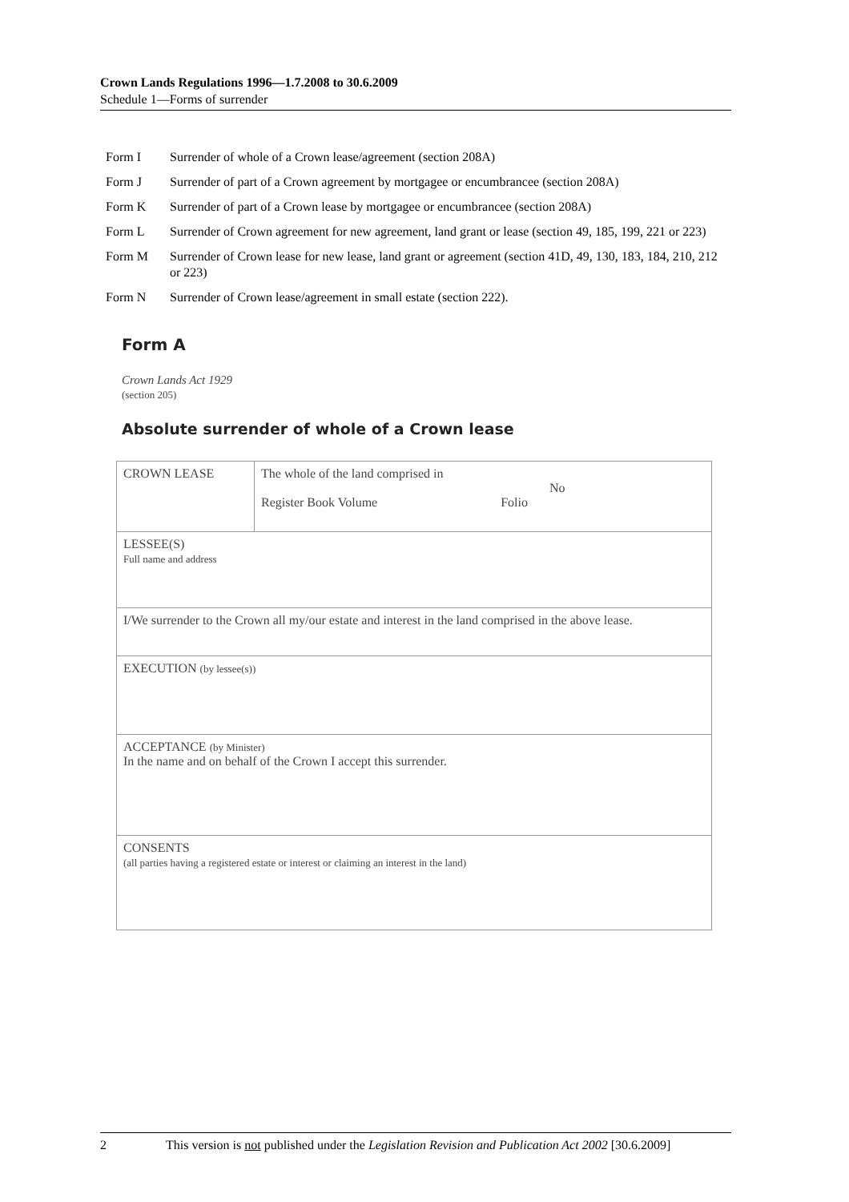Crown Lands Regulations 1996—1.7.2008 to 30.6.2009
Schedule 1—Forms of surrender
Form I Surrender of whole of a Crown lease/agreement (section 208A)
Form J Surrender of part of a Crown agreement by mortgagee or encumbrancee (section 208A)
Form K Surrender of part of a Crown lease by mortgagee or encumbrancee (section 208A)
Form L Surrender of Crown agreement for new agreement, land grant or lease (section 49, 185, 199, 221 or 223)
Form M Surrender of Crown lease for new lease, land grant or agreement (section 41D, 49, 130, 183, 184, 210, 212 or 223)
Form N Surrender of Crown lease/agreement in small estate (section 222).
Form A
Crown Lands Act 1929
(section 205)
Absolute surrender of whole of a Crown lease
| CROWN LEASE | The whole of the land comprised in No Register Book Volume Folio |
| LESSEE(S) Full name and address | |
| I/We surrender to the Crown all my/our estate and interest in the land comprised in the above lease. | |
| EXECUTION (by lessee(s)) | |
| ACCEPTANCE (by Minister) In the name and on behalf of the Crown I accept this surrender. | |
| CONSENTS (all parties having a registered estate or interest or claiming an interest in the land) | |
2 This version is not published under the Legislation Revision and Publication Act 2002 [30.6.2009]